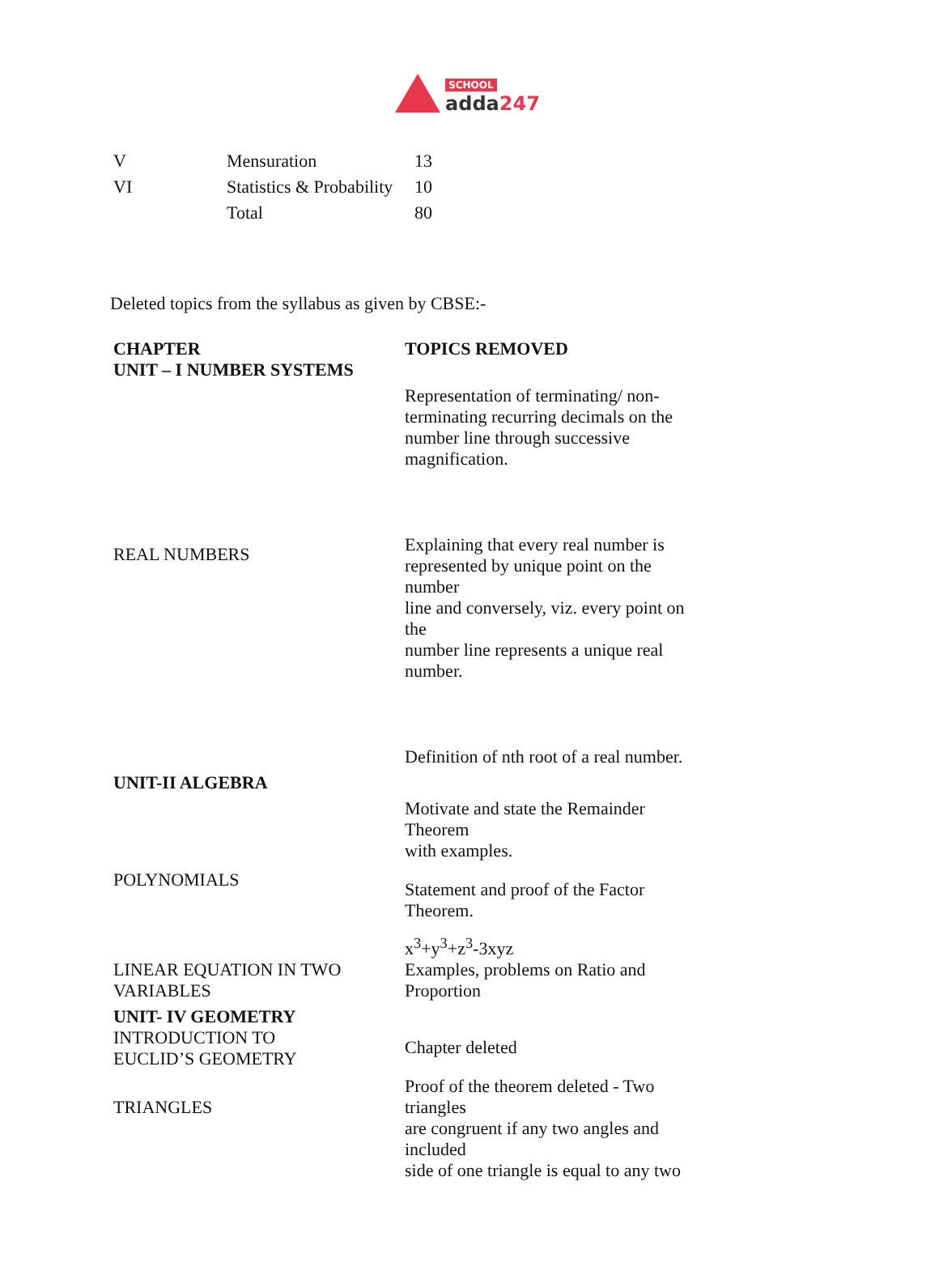SCHOOL
adda247
| V | Mensuration | 13 |
| VI | Statistics & Probability | 10 |
| | Total | 80 |
Deleted topics from the syllabus as given by CBSE:-
| CHAPTER | TOPICS REMOVED |
| --- | --- |
| UNIT – I NUMBER SYSTEMS | |
| | Representation of terminating/ non- terminating recurring decimals on the number line through successive magnification. |
| REAL NUMBERS | Explaining that every real number is represented by unique point on the number line and conversely, viz. every point on the number line represents a unique real number. |
| | Definition of nth root of a real number. |
| UNIT-II ALGEBRA | |
| | Motivate and state the Remainder Theorem with examples. |
| POLYNOMIALS | Statement and proof of the Factor Theorem. |
| | x<sup>3</sup>+y<sup>3</sup>+z<sup>3</sup>-3xyz |
| LINEAR EQUATION IN TWO VARIABLES | Examples, problems on Ratio and Proportion |
| UNIT- IV GEOMETRY | |
| INTRODUCTION TO EUCLID’S GEOMETRY | Chapter deleted |
| TRIANGLES | Proof of the theorem deleted - Two triangles are congruent if any two angles and included side of one triangle is equal to any two |